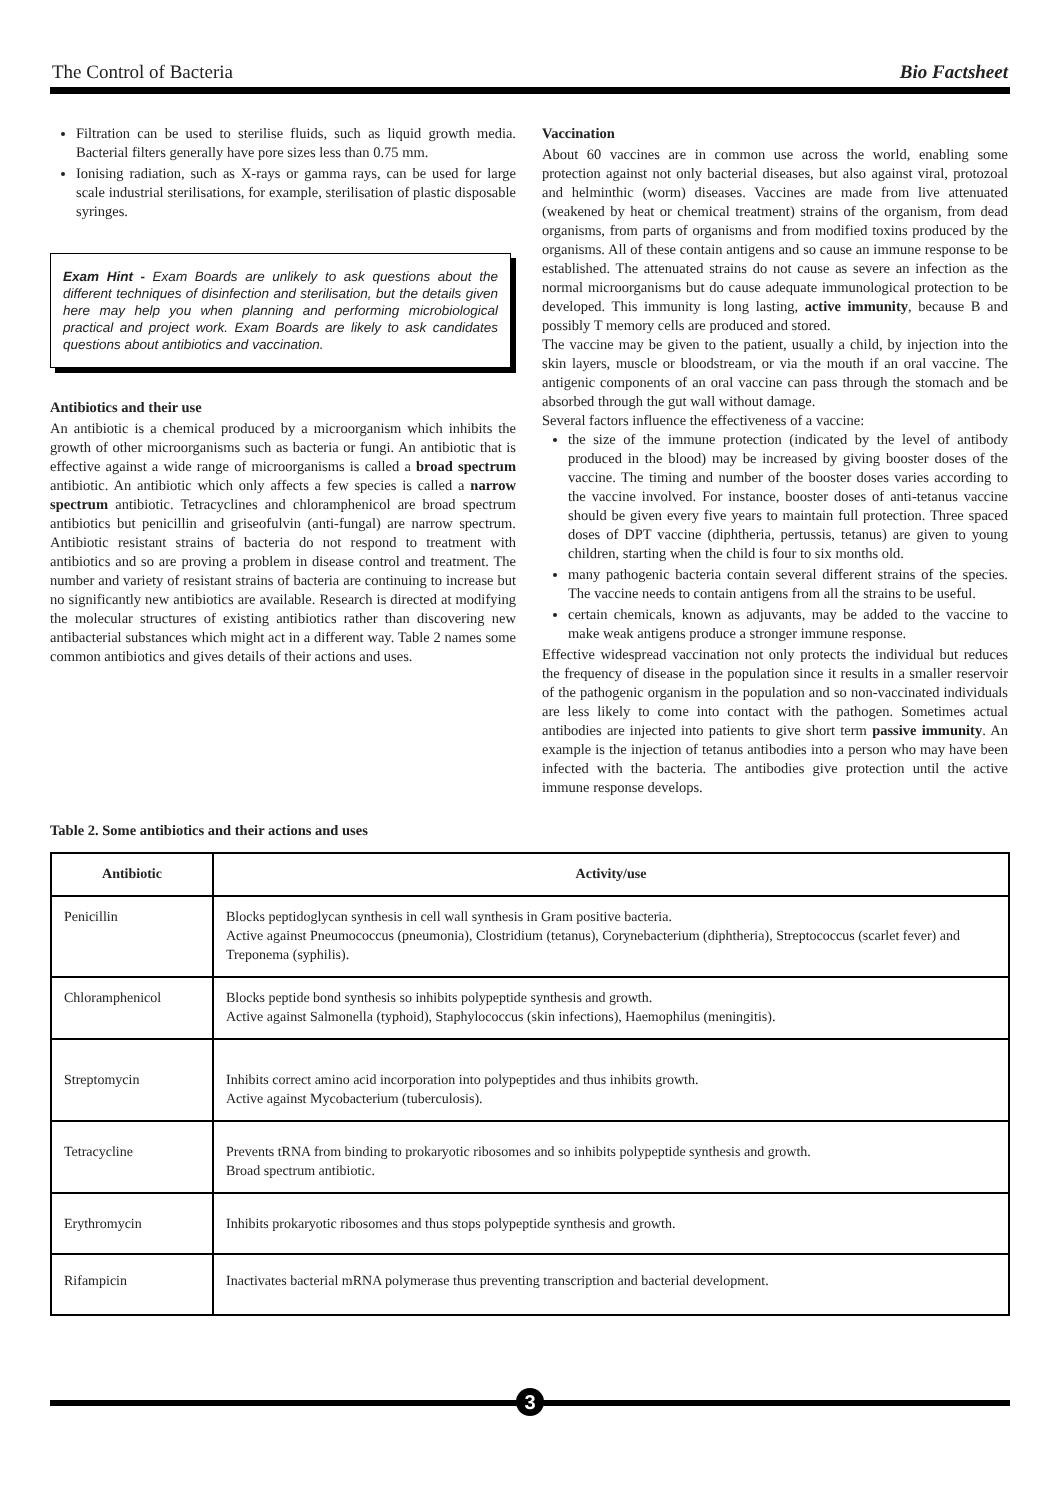The Control of Bacteria Bio Factsheet
Filtration can be used to sterilise fluids, such as liquid growth media. Bacterial filters generally have pore sizes less than 0.75 mm.
Ionising radiation, such as X-rays or gamma rays, can be used for large scale industrial sterilisations, for example, sterilisation of plastic disposable syringes.
Exam Hint - Exam Boards are unlikely to ask questions about the different techniques of disinfection and sterilisation, but the details given here may help you when planning and performing microbiological practical and project work. Exam Boards are likely to ask candidates questions about antibiotics and vaccination.
Antibiotics and their use
An antibiotic is a chemical produced by a microorganism which inhibits the growth of other microorganisms such as bacteria or fungi. An antibiotic that is effective against a wide range of microorganisms is called a broad spectrum antibiotic. An antibiotic which only affects a few species is called a narrow spectrum antibiotic. Tetracyclines and chloramphenicol are broad spectrum antibiotics but penicillin and griseofulvin (anti-fungal) are narrow spectrum. Antibiotic resistant strains of bacteria do not respond to treatment with antibiotics and so are proving a problem in disease control and treatment. The number and variety of resistant strains of bacteria are continuing to increase but no significantly new antibiotics are available. Research is directed at modifying the molecular structures of existing antibiotics rather than discovering new antibacterial substances which might act in a different way. Table 2 names some common antibiotics and gives details of their actions and uses.
Vaccination
About 60 vaccines are in common use across the world, enabling some protection against not only bacterial diseases, but also against viral, protozoal and helminthic (worm) diseases. Vaccines are made from live attenuated (weakened by heat or chemical treatment) strains of the organism, from dead organisms, from parts of organisms and from modified toxins produced by the organisms. All of these contain antigens and so cause an immune response to be established. The attenuated strains do not cause as severe an infection as the normal microorganisms but do cause adequate immunological protection to be developed. This immunity is long lasting, active immunity, because B and possibly T memory cells are produced and stored.
The vaccine may be given to the patient, usually a child, by injection into the skin layers, muscle or bloodstream, or via the mouth if an oral vaccine. The antigenic components of an oral vaccine can pass through the stomach and be absorbed through the gut wall without damage.
Several factors influence the effectiveness of a vaccine:
the size of the immune protection (indicated by the level of antibody produced in the blood) may be increased by giving booster doses of the vaccine. The timing and number of the booster doses varies according to the vaccine involved. For instance, booster doses of anti-tetanus vaccine should be given every five years to maintain full protection. Three spaced doses of DPT vaccine (diphtheria, pertussis, tetanus) are given to young children, starting when the child is four to six months old.
many pathogenic bacteria contain several different strains of the species. The vaccine needs to contain antigens from all the strains to be useful.
certain chemicals, known as adjuvants, may be added to the vaccine to make weak antigens produce a stronger immune response.
Effective widespread vaccination not only protects the individual but reduces the frequency of disease in the population since it results in a smaller reservoir of the pathogenic organism in the population and so non-vaccinated individuals are less likely to come into contact with the pathogen. Sometimes actual antibodies are injected into patients to give short term passive immunity. An example is the injection of tetanus antibodies into a person who may have been infected with the bacteria. The antibodies give protection until the active immune response develops.
Table 2. Some antibiotics and their actions and uses
| Antibiotic | Activity/use |
| --- | --- |
| Penicillin | Blocks peptidoglycan synthesis in cell wall synthesis in Gram positive bacteria. Active against Pneumococcus (pneumonia), Clostridium (tetanus), Corynebacterium (diphtheria), Streptococcus (scarlet fever) and Treponema (syphilis). |
| Chloramphenicol | Blocks peptide bond synthesis so inhibits polypeptide synthesis and growth. Active against Salmonella (typhoid), Staphylococcus (skin infections), Haemophilus (meningitis). |
| Streptomycin | Inhibits correct amino acid incorporation into polypeptides and thus inhibits growth. Active against Mycobacterium (tuberculosis). |
| Tetracycline | Prevents tRNA from binding to prokaryotic ribosomes and so inhibits polypeptide synthesis and growth. Broad spectrum antibiotic. |
| Erythromycin | Inhibits prokaryotic ribosomes and thus stops polypeptide synthesis and growth. |
| Rifampicin | Inactivates bacterial mRNA polymerase thus preventing transcription and bacterial development. |
3